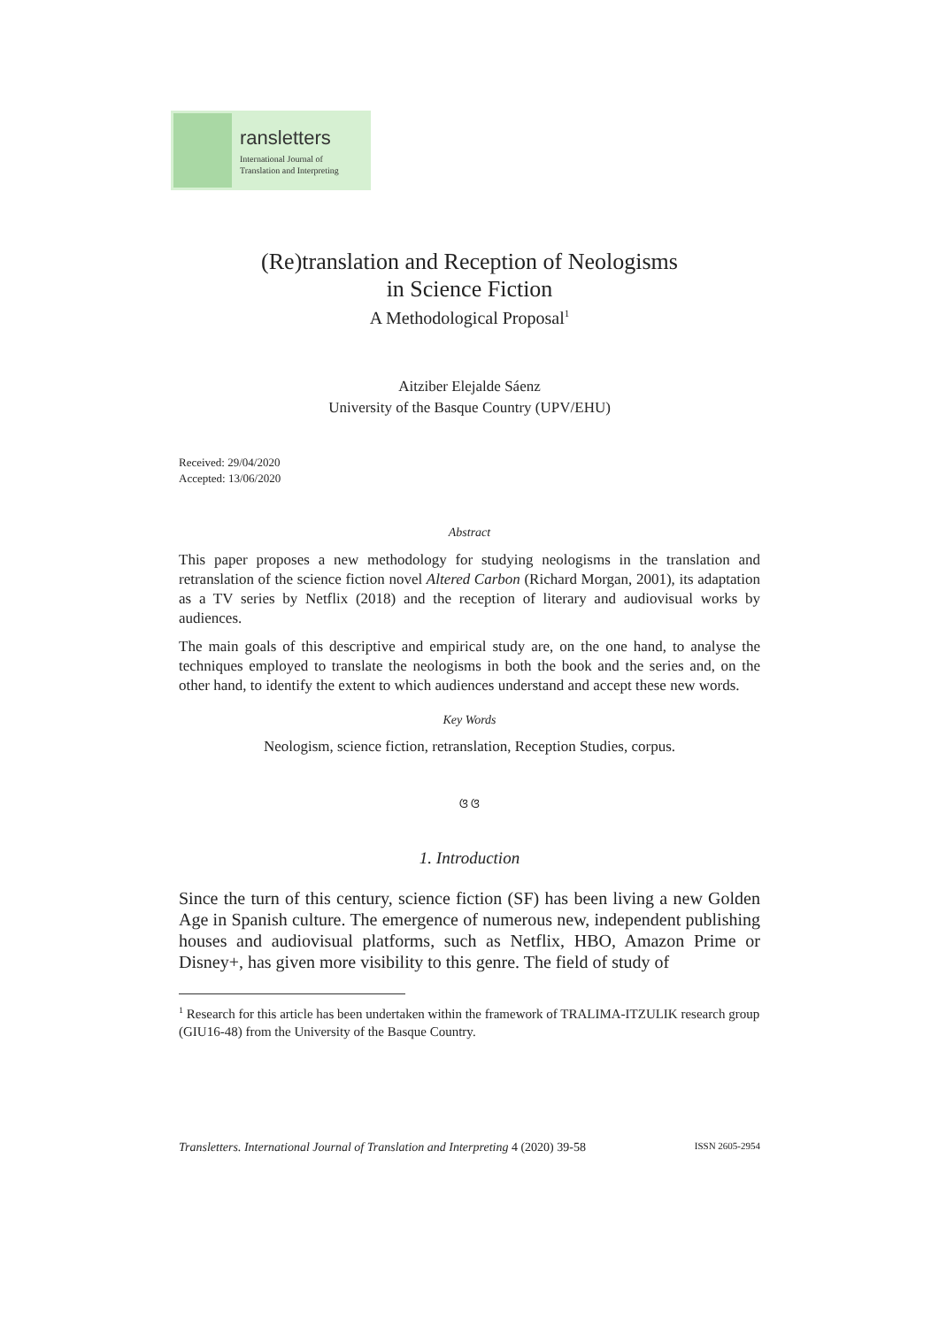ransletters
International Journal of
Translation and Interpreting
(Re)translation and Reception of Neologisms
in Science Fiction
A Methodological Proposal<sup>1</sup>
Aitziber Elejalde Sáenz
University of the Basque Country (UPV/EHU)
Received: 29/04/2020
Accepted: 13/06/2020
Abstract
This paper proposes a new methodology for studying neologisms in the translation and retranslation of the science fiction novel Altered Carbon (Richard Morgan, 2001), its adaptation as a TV series by Netflix (2018) and the reception of literary and audiovisual works by audiences.
The main goals of this descriptive and empirical study are, on the one hand, to analyse the techniques employed to translate the neologisms in both the book and the series and, on the other hand, to identify the extent to which audiences understand and accept these new words.
Key Words
Neologism, science fiction, retranslation, Reception Studies, corpus.
ଓ ଓ
1. Introduction
Since the turn of this century, science fiction (SF) has been living a new Golden Age in Spanish culture. The emergence of numerous new, independent publishing houses and audiovisual platforms, such as Netflix, HBO, Amazon Prime or Disney+, has given more visibility to this genre. The field of study of
<sup>1</sup> Research for this article has been undertaken within the framework of TRALIMA-ITZULIK research group (GIU16-48) from the University of the Basque Country.
Transletters. International Journal of Translation and Interpreting 4 (2020) 39-58 ISSN 2605-2954